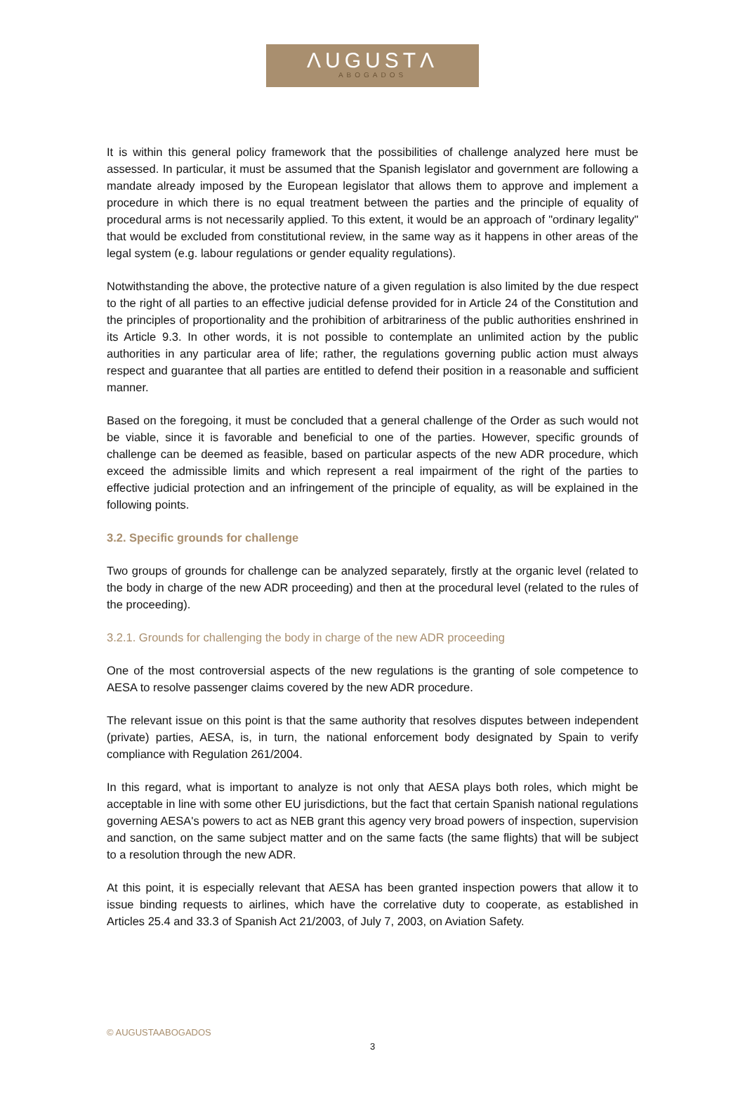ΛUGUSTΛ
ABOGADOS
It is within this general policy framework that the possibilities of challenge analyzed here must be assessed. In particular, it must be assumed that the Spanish legislator and government are following a mandate already imposed by the European legislator that allows them to approve and implement a procedure in which there is no equal treatment between the parties and the principle of equality of procedural arms is not necessarily applied. To this extent, it would be an approach of "ordinary legality" that would be excluded from constitutional review, in the same way as it happens in other areas of the legal system (e.g. labour regulations or gender equality regulations).
Notwithstanding the above, the protective nature of a given regulation is also limited by the due respect to the right of all parties to an effective judicial defense provided for in Article 24 of the Constitution and the principles of proportionality and the prohibition of arbitrariness of the public authorities enshrined in its Article 9.3. In other words, it is not possible to contemplate an unlimited action by the public authorities in any particular area of life; rather, the regulations governing public action must always respect and guarantee that all parties are entitled to defend their position in a reasonable and sufficient manner.
Based on the foregoing, it must be concluded that a general challenge of the Order as such would not be viable, since it is favorable and beneficial to one of the parties. However, specific grounds of challenge can be deemed as feasible, based on particular aspects of the new ADR procedure, which exceed the admissible limits and which represent a real impairment of the right of the parties to effective judicial protection and an infringement of the principle of equality, as will be explained in the following points.
3.2. Specific grounds for challenge
Two groups of grounds for challenge can be analyzed separately, firstly at the organic level (related to the body in charge of the new ADR proceeding) and then at the procedural level (related to the rules of the proceeding).
3.2.1. Grounds for challenging the body in charge of the new ADR proceeding
One of the most controversial aspects of the new regulations is the granting of sole competence to AESA to resolve passenger claims covered by the new ADR procedure.
The relevant issue on this point is that the same authority that resolves disputes between independent (private) parties, AESA, is, in turn, the national enforcement body designated by Spain to verify compliance with Regulation 261/2004.
In this regard, what is important to analyze is not only that AESA plays both roles, which might be acceptable in line with some other EU jurisdictions, but the fact that certain Spanish national regulations governing AESA's powers to act as NEB grant this agency very broad powers of inspection, supervision and sanction, on the same subject matter and on the same facts (the same flights) that will be subject to a resolution through the new ADR.
At this point, it is especially relevant that AESA has been granted inspection powers that allow it to issue binding requests to airlines, which have the correlative duty to cooperate, as established in Articles 25.4 and 33.3 of Spanish Act 21/2003, of July 7, 2003, on Aviation Safety.
© AUGUSTAABOGADOS
3